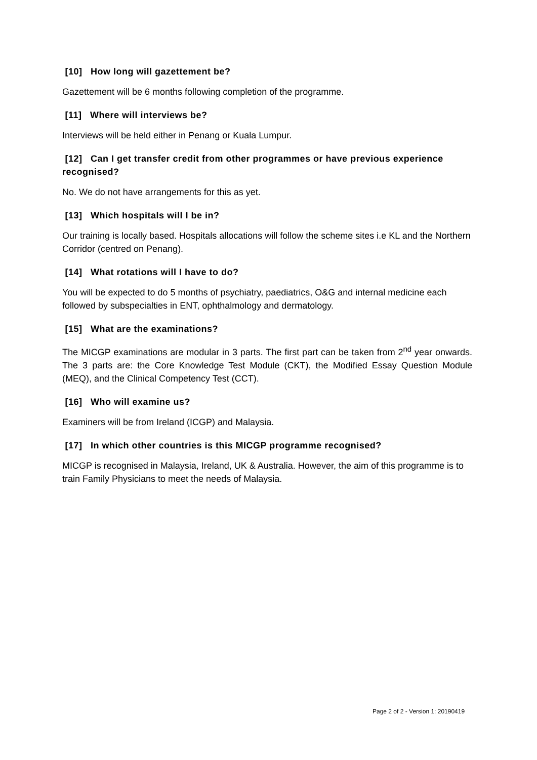[10] How long will gazettement be?
Gazettement will be 6 months following completion of the programme.
[11] Where will interviews be?
Interviews will be held either in Penang or Kuala Lumpur.
[12] Can I get transfer credit from other programmes or have previous experience recognised?
No. We do not have arrangements for this as yet.
[13] Which hospitals will I be in?
Our training is locally based. Hospitals allocations will follow the scheme sites i.e KL and the Northern Corridor (centred on Penang).
[14] What rotations will I have to do?
You will be expected to do 5 months of psychiatry, paediatrics, O&G and internal medicine each followed by subspecialties in ENT, ophthalmology and dermatology.
[15] What are the examinations?
The MICGP examinations are modular in 3 parts. The first part can be taken from 2<sup>nd</sup> year onwards. The 3 parts are: the Core Knowledge Test Module (CKT), the Modified Essay Question Module (MEQ), and the Clinical Competency Test (CCT).
[16] Who will examine us?
Examiners will be from Ireland (ICGP) and Malaysia.
[17] In which other countries is this MICGP programme recognised?
MICGP is recognised in Malaysia, Ireland, UK & Australia. However, the aim of this programme is to train Family Physicians to meet the needs of Malaysia.
Page 2 of 2 - Version 1: 20190419